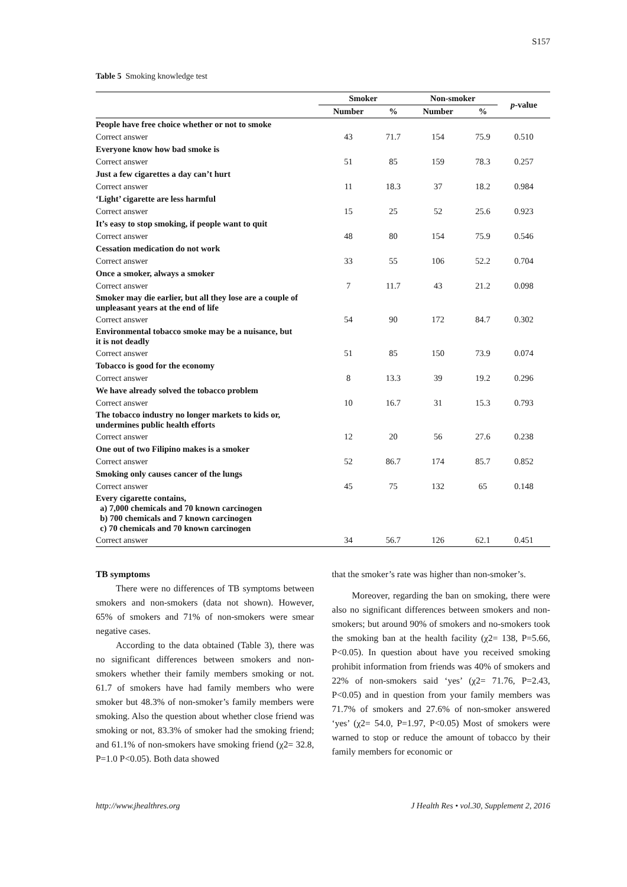S157
Table 5 Smoking knowledge test
| | Smoker | | Non-smoker | | p -value |
| --- | --- | --- | --- | --- | --- |
| | Number | % | Number | % | |
| People have free choice whether or not to smoke | | | | | |
| Correct answer | 43 | 71.7 | 154 | 75.9 | 0.510 |
| Everyone know how bad smoke is | | | | | |
| Correct answer | 51 | 85 | 159 | 78.3 | 0.257 |
| Just a few cigarettes a day can’t hurt | | | | | |
| Correct answer | 11 | 18.3 | 37 | 18.2 | 0.984 |
| ‘Light’ cigarette are less harmful | | | | | |
| Correct answer | 15 | 25 | 52 | 25.6 | 0.923 |
| It’s easy to stop smoking, if people want to quit | | | | | |
| Correct answer | 48 | 80 | 154 | 75.9 | 0.546 |
| Cessation medication do not work | | | | | |
| Correct answer | 33 | 55 | 106 | 52.2 | 0.704 |
| Once a smoker, always a smoker | | | | | |
| Correct answer | 7 | 11.7 | 43 | 21.2 | 0.098 |
| Smoker may die earlier, but all they lose are a couple of unpleasant years at the end of life | | | | | |
| Correct answer | 54 | 90 | 172 | 84.7 | 0.302 |
| Environmental tobacco smoke may be a nuisance, but it is not deadly | | | | | |
| Correct answer | 51 | 85 | 150 | 73.9 | 0.074 |
| Tobacco is good for the economy | | | | | |
| Correct answer | 8 | 13.3 | 39 | 19.2 | 0.296 |
| We have already solved the tobacco problem | | | | | |
| Correct answer | 10 | 16.7 | 31 | 15.3 | 0.793 |
| The tobacco industry no longer markets to kids or, undermines public health efforts | | | | | |
| Correct answer | 12 | 20 | 56 | 27.6 | 0.238 |
| One out of two Filipino makes is a smoker | | | | | |
| Correct answer | 52 | 86.7 | 174 | 85.7 | 0.852 |
| Smoking only causes cancer of the lungs | | | | | |
| Correct answer | 45 | 75 | 132 | 65 | 0.148 |
| Every cigarette contains, a) 7,000 chemicals and 70 known carcinogen b) 700 chemicals and 7 known carcinogen c) 70 chemicals and 70 known carcinogen | | | | | |
| Correct answer | 34 | 56.7 | 126 | 62.1 | 0.451 |
TB symptoms
There were no differences of TB symptoms between smokers and non-smokers (data not shown). However, 65% of smokers and 71% of non-smokers were smear negative cases.
According to the data obtained (Table 3), there was no significant differences between smokers and non-smokers whether their family members smoking or not. 61.7 of smokers have had family members who were smoker but 48.3% of non-smoker’s family members were smoking. Also the question about whether close friend was smoking or not, 83.3% of smoker had the smoking friend; and 61.1% of non-smokers have smoking friend (χ2= 32.8, P=1.0 P<0.05). Both data showed
that the smoker’s rate was higher than non-smoker’s.
Moreover, regarding the ban on smoking, there were also no significant differences between smokers and non-smokers; but around 90% of smokers and no-smokers took the smoking ban at the health facility (χ2= 138, P=5.66, P<0.05). In question about have you received smoking prohibit information from friends was 40% of smokers and 22% of non-smokers said ‘yes’ (χ2= 71.76, P=2.43, P<0.05) and in question from your family members was 71.7% of smokers and 27.6% of non-smoker answered ‘yes’ (χ2= 54.0, P=1.97, P<0.05) Most of smokers were warned to stop or reduce the amount of tobacco by their family members for economic or
http://www.jhealthres.org J Health Res • vol.30, Supplement 2, 2016